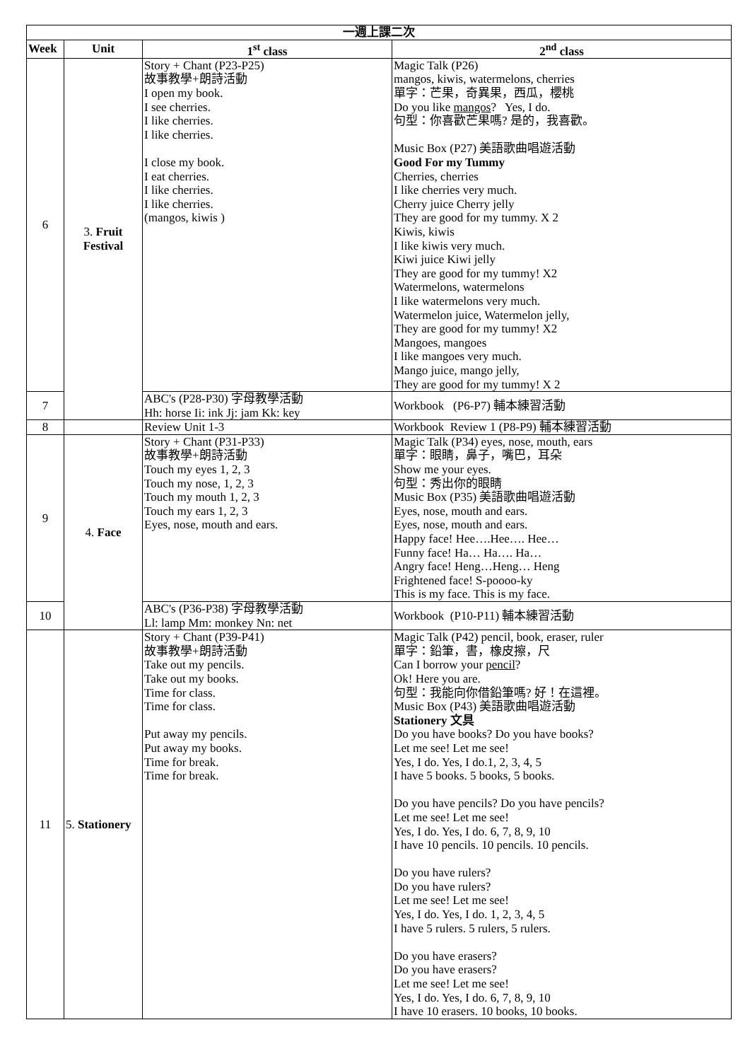| 一週上課二次 | | | |
| --- | --- | --- | --- |
| Week | Unit | 1<sup>st</sup> class | 2<sup>nd</sup> class |
| 6 | 3. Fruit Festival | Story + Chant (P23-P25) 故事教學+朗詩活動 I open my book. I see cherries. I like cherries. I like cherries. I close my book. I eat cherries. I like cherries. I like cherries. (mangos, kiwis ) | Magic Talk (P26) mangos, kiwis, watermelons, cherries 單字：芒果，奇異果，西瓜，櫻桃 Do you like mangos ? Yes, I do. 句型：你喜歡芒果嗎? 是的，我喜歡。 Music Box (P27) 美語歌曲唱遊活動 Good For my Tummy Cherries, cherries I like cherries very much. Cherry juice Cherry jelly They are good for my tummy. X 2 Kiwis, kiwis I like kiwis very much. Kiwi juice Kiwi jelly They are good for my tummy! X2 Watermelons, watermelons I like watermelons very much. Watermelon juice, Watermelon jelly, They are good for my tummy! X2 Mangoes, mangoes I like mangoes very much. Mango juice, mango jelly, They are good for my tummy! X 2 |
| 7 | | ABC's (P28-P30) 字母教學活動 Hh: horse Ii: ink Jj: jam Kk: key | Workbook (P6-P7) 輔本練習活動 |
| 8 | | Review Unit 1-3 | Workbook Review 1 (P8-P9) 輔本練習活動 |
| 9 | 4. Face | Story + Chant (P31-P33) 故事教學+朗詩活動 Touch my eyes 1, 2, 3 Touch my nose, 1, 2, 3 Touch my mouth 1, 2, 3 Touch my ears 1, 2, 3 Eyes, nose, mouth and ears. | Magic Talk (P34) eyes, nose, mouth, ears 單字：眼睛，鼻子，嘴巴，耳朵 Show me your eyes. 句型：秀出你的眼睛 Music Box (P35) 美語歌曲唱遊活動 Eyes, nose, mouth and ears. Eyes, nose, mouth and ears. Happy face! Hee….Hee…. Hee… Funny face! Ha… Ha…. Ha… Angry face! Heng…Heng… Heng Frightened face! S-poooo-ky This is my face. This is my face. |
| 10 | | ABC's (P36-P38) 字母教學活動 Ll: lamp Mm: monkey Nn: net | Workbook (P10-P11) 輔本練習活動 |
| 11 | 5. Stationery | Story + Chant (P39-P41) 故事教學+朗詩活動 Take out my pencils. Take out my books. Time for class. Time for class. Put away my pencils. Put away my books. Time for break. Time for break. | Magic Talk (P42) pencil, book, eraser, ruler 單字：鉛筆，書，橡皮擦，尺 Can I borrow your pencil ? Ok! Here you are. 句型：我能向你借鉛筆嗎? 好！在這裡。 Music Box (P43) 美語歌曲唱遊活動 Stationery 文具 Do you have books? Do you have books? Let me see! Let me see! Yes, I do. Yes, I do.1, 2, 3, 4, 5 I have 5 books. 5 books, 5 books. Do you have pencils? Do you have pencils? Let me see! Let me see! Yes, I do. Yes, I do. 6, 7, 8, 9, 10 I have 10 pencils. 10 pencils. 10 pencils. Do you have rulers? Do you have rulers? Let me see! Let me see! Yes, I do. Yes, I do. 1, 2, 3, 4, 5 I have 5 rulers. 5 rulers, 5 rulers. Do you have erasers? Do you have erasers? Let me see! Let me see! Yes, I do. Yes, I do. 6, 7, 8, 9, 10 I have 10 erasers. 10 books, 10 books. |